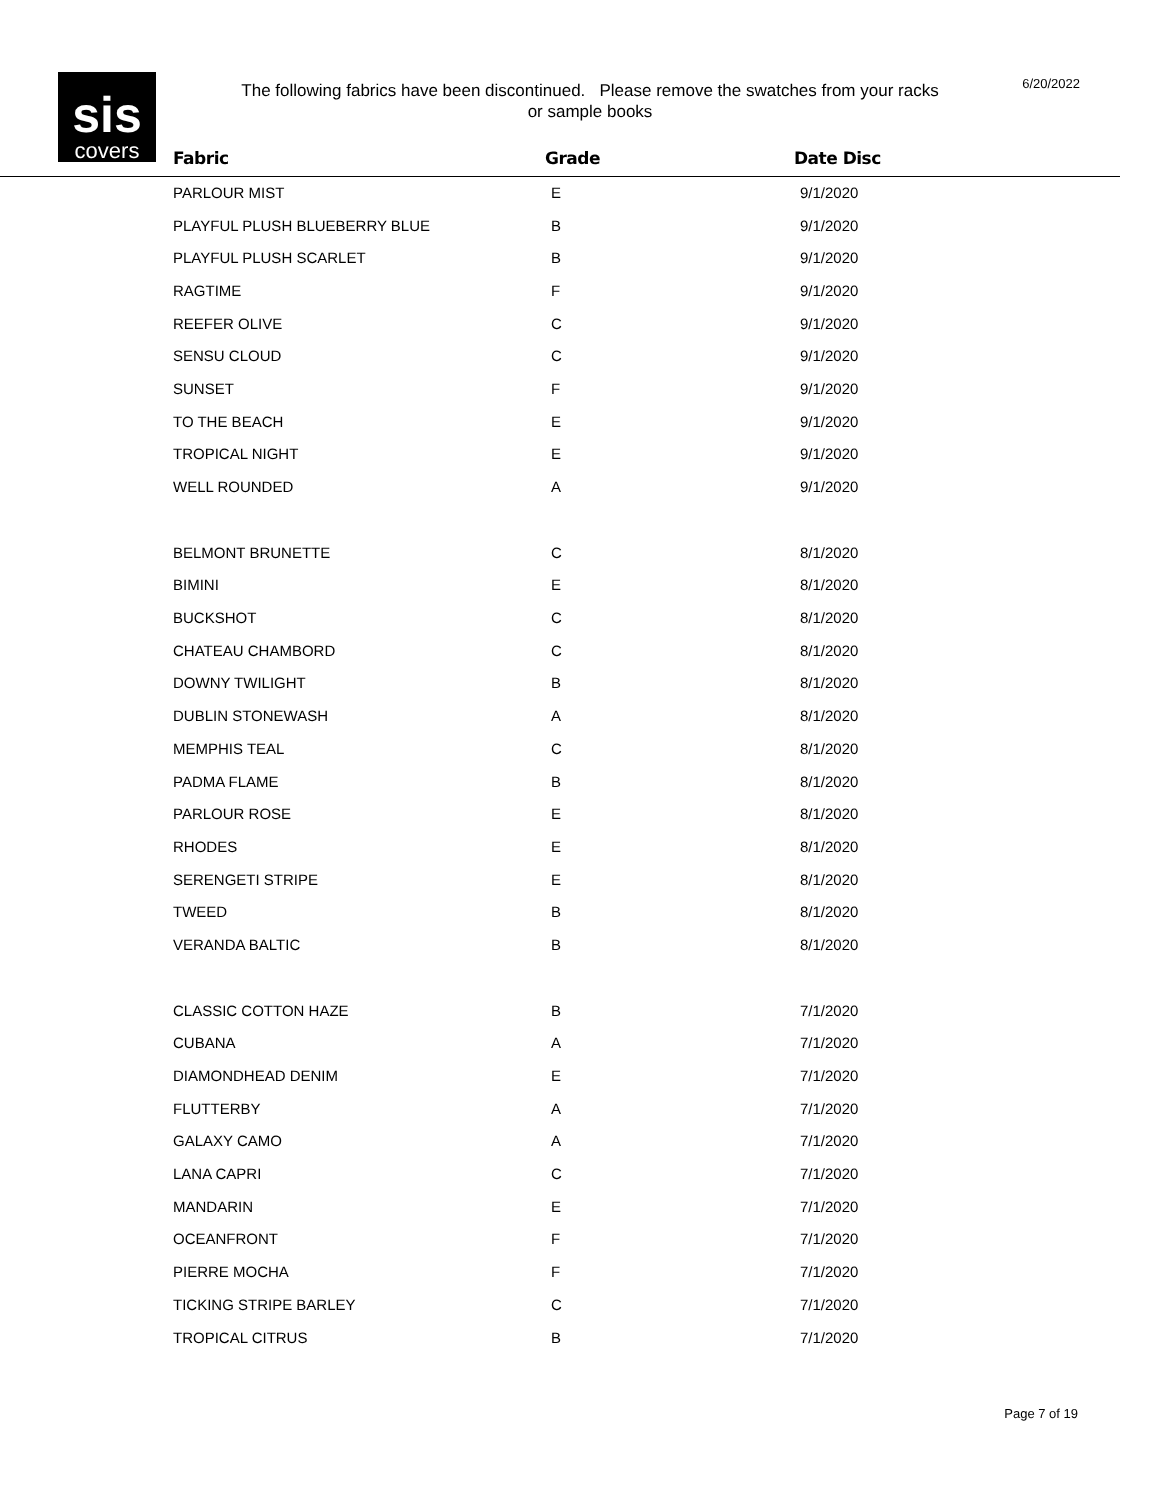sis
covers
The following fabrics have been discontinued. Please remove the swatches from your racks or sample books
6/20/2022
| Fabric | Grade | Date Disc |
| --- | --- | --- |
| PARLOUR MIST | E | 9/1/2020 |
| PLAYFUL PLUSH BLUEBERRY BLUE | B | 9/1/2020 |
| PLAYFUL PLUSH SCARLET | B | 9/1/2020 |
| RAGTIME | F | 9/1/2020 |
| REEFER OLIVE | C | 9/1/2020 |
| SENSU CLOUD | C | 9/1/2020 |
| SUNSET | F | 9/1/2020 |
| TO THE BEACH | E | 9/1/2020 |
| TROPICAL NIGHT | E | 9/1/2020 |
| WELL ROUNDED | A | 9/1/2020 |
| BELMONT BRUNETTE | C | 8/1/2020 |
| BIMINI | E | 8/1/2020 |
| BUCKSHOT | C | 8/1/2020 |
| CHATEAU CHAMBORD | C | 8/1/2020 |
| DOWNY TWILIGHT | B | 8/1/2020 |
| DUBLIN STONEWASH | A | 8/1/2020 |
| MEMPHIS TEAL | C | 8/1/2020 |
| PADMA FLAME | B | 8/1/2020 |
| PARLOUR ROSE | E | 8/1/2020 |
| RHODES | E | 8/1/2020 |
| SERENGETI STRIPE | E | 8/1/2020 |
| TWEED | B | 8/1/2020 |
| VERANDA BALTIC | B | 8/1/2020 |
| CLASSIC COTTON HAZE | B | 7/1/2020 |
| CUBANA | A | 7/1/2020 |
| DIAMONDHEAD DENIM | E | 7/1/2020 |
| FLUTTERBY | A | 7/1/2020 |
| GALAXY CAMO | A | 7/1/2020 |
| LANA CAPRI | C | 7/1/2020 |
| MANDARIN | E | 7/1/2020 |
| OCEANFRONT | F | 7/1/2020 |
| PIERRE MOCHA | F | 7/1/2020 |
| TICKING STRIPE BARLEY | C | 7/1/2020 |
| TROPICAL CITRUS | B | 7/1/2020 |
Page 7 of 19